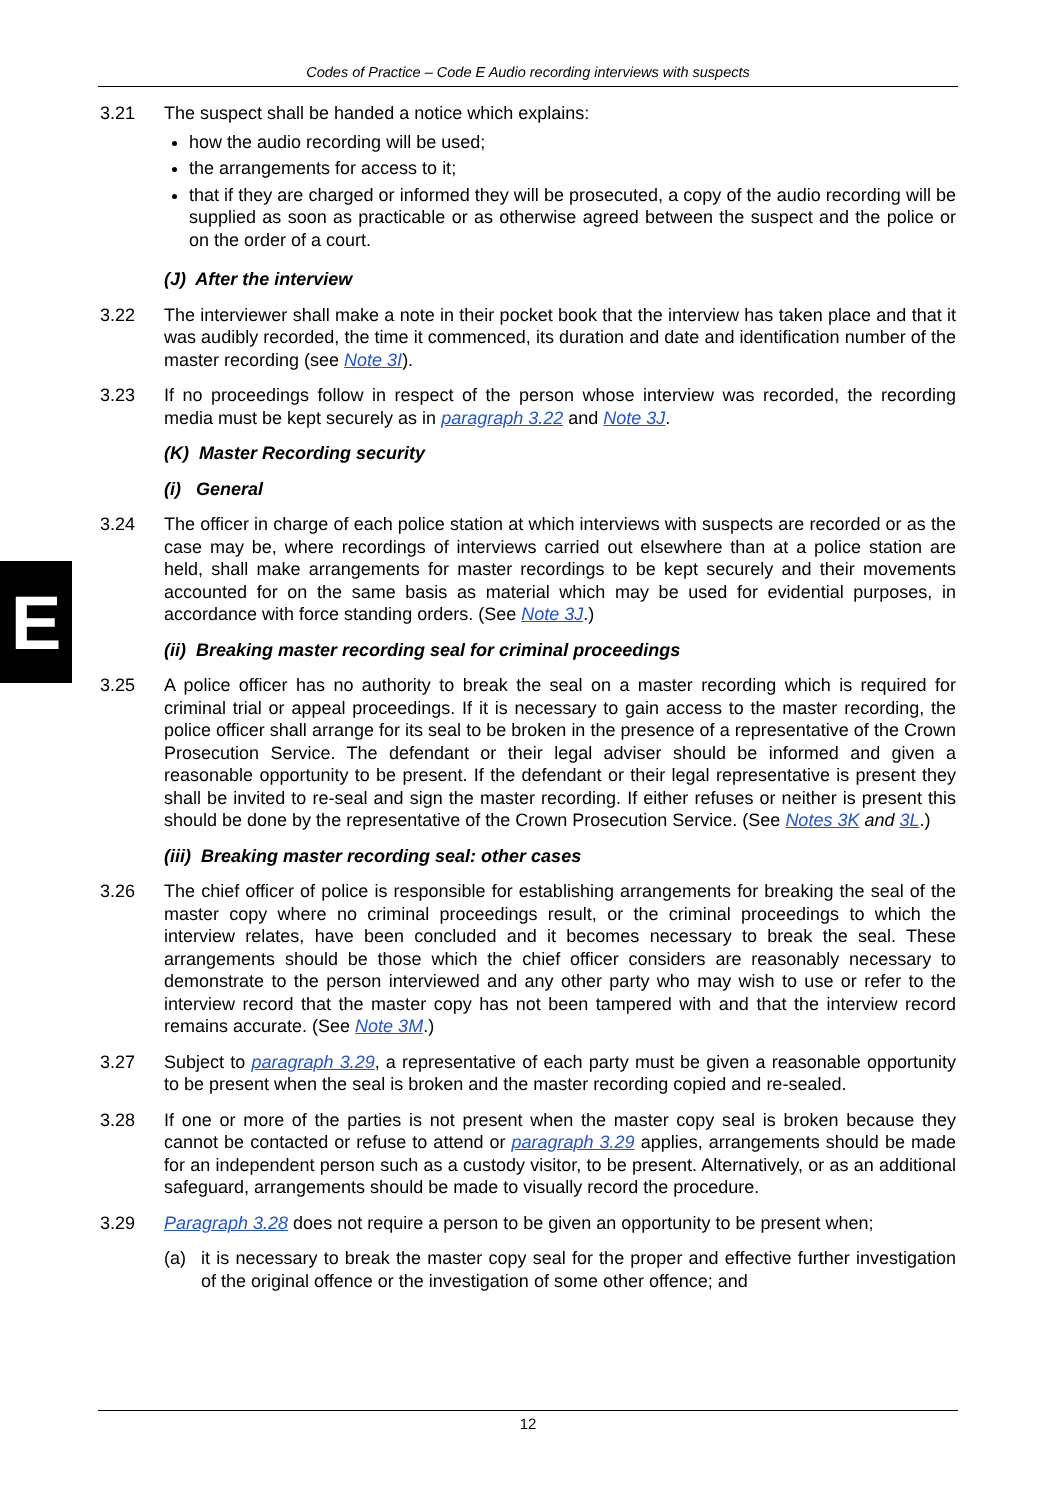Codes of Practice – Code E Audio recording interviews with suspects
E
3.21 The suspect shall be handed a notice which explains:
how the audio recording will be used;
the arrangements for access to it;
that if they are charged or informed they will be prosecuted, a copy of the audio recording will be supplied as soon as practicable or as otherwise agreed between the suspect and the police or on the order of a court.
(J) After the interview
3.22 The interviewer shall make a note in their pocket book that the interview has taken place and that it was audibly recorded, the time it commenced, its duration and date and identification number of the master recording (see Note 3I).
3.23 If no proceedings follow in respect of the person whose interview was recorded, the recording media must be kept securely as in paragraph 3.22 and Note 3J.
(K) Master Recording security
(i) General
3.24 The officer in charge of each police station at which interviews with suspects are recorded or as the case may be, where recordings of interviews carried out elsewhere than at a police station are held, shall make arrangements for master recordings to be kept securely and their movements accounted for on the same basis as material which may be used for evidential purposes, in accordance with force standing orders. (See Note 3J.)
(ii) Breaking master recording seal for criminal proceedings
3.25 A police officer has no authority to break the seal on a master recording which is required for criminal trial or appeal proceedings. If it is necessary to gain access to the master recording, the police officer shall arrange for its seal to be broken in the presence of a representative of the Crown Prosecution Service. The defendant or their legal adviser should be informed and given a reasonable opportunity to be present. If the defendant or their legal representative is present they shall be invited to re-seal and sign the master recording. If either refuses or neither is present this should be done by the representative of the Crown Prosecution Service. (See Notes 3K and 3L.)
(iii) Breaking master recording seal: other cases
3.26 The chief officer of police is responsible for establishing arrangements for breaking the seal of the master copy where no criminal proceedings result, or the criminal proceedings to which the interview relates, have been concluded and it becomes necessary to break the seal. These arrangements should be those which the chief officer considers are reasonably necessary to demonstrate to the person interviewed and any other party who may wish to use or refer to the interview record that the master copy has not been tampered with and that the interview record remains accurate. (See Note 3M.)
3.27 Subject to paragraph 3.29, a representative of each party must be given a reasonable opportunity to be present when the seal is broken and the master recording copied and re-sealed.
3.28 If one or more of the parties is not present when the master copy seal is broken because they cannot be contacted or refuse to attend or paragraph 3.29 applies, arrangements should be made for an independent person such as a custody visitor, to be present. Alternatively, or as an additional safeguard, arrangements should be made to visually record the procedure.
3.29 Paragraph 3.28 does not require a person to be given an opportunity to be present when;
(a) it is necessary to break the master copy seal for the proper and effective further investigation of the original offence or the investigation of some other offence; and
12